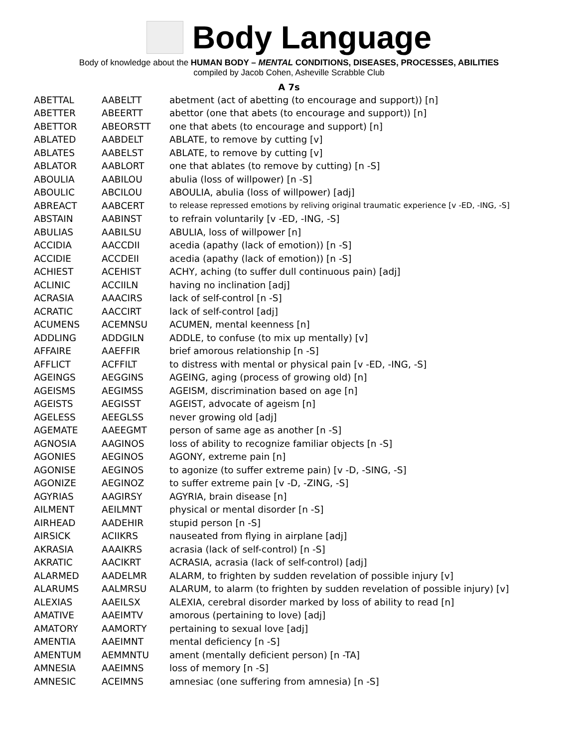Body Language
Body of knowledge about the HUMAN BODY – MENTAL CONDITIONS, DISEASES, PROCESSES, ABILITIES
compiled by Jacob Cohen, Asheville Scrabble Club
A 7s
| ABETTAL | AABELTT | abetment (act of abetting (to encourage and support)) [n] |
| ABETTER | ABEERTT | abettor (one that abets (to encourage and support)) [n] |
| ABETTOR | ABEORSTT | one that abets (to encourage and support) [n] |
| ABLATED | AABDELT | ABLATE, to remove by cutting [v] |
| ABLATES | AABELST | ABLATE, to remove by cutting [v] |
| ABLATOR | AABLORT | one that ablates (to remove by cutting) [n -S] |
| ABOULIA | AABILOU | abulia (loss of willpower) [n -S] |
| ABOULIC | ABCILOU | ABOULIA, abulia (loss of willpower) [adj] |
| ABREACT | AABCERT | to release repressed emotions by reliving original traumatic experience [v -ED, -ING, -S] |
| ABSTAIN | AABINST | to refrain voluntarily [v -ED, -ING, -S] |
| ABULIAS | AABILSU | ABULIA, loss of willpower [n] |
| ACCIDIA | AACCDII | acedia (apathy (lack of emotion)) [n -S] |
| ACCIDIE | ACCDEII | acedia (apathy (lack of emotion)) [n -S] |
| ACHIEST | ACEHIST | ACHY, aching (to suffer dull continuous pain) [adj] |
| ACLINIC | ACCIILN | having no inclination [adj] |
| ACRASIA | AAACIRS | lack of self-control [n -S] |
| ACRATIC | AACCIRT | lack of self-control [adj] |
| ACUMENS | ACEMNSU | ACUMEN, mental keenness [n] |
| ADDLING | ADDGILN | ADDLE, to confuse (to mix up mentally) [v] |
| AFFAIRE | AAEFFIR | brief amorous relationship [n -S] |
| AFFLICT | ACFFILT | to distress with mental or physical pain [v -ED, -ING, -S] |
| AGEINGS | AEGGINS | AGEING, aging (process of growing old) [n] |
| AGEISMS | AEGIMSS | AGEISM, discrimination based on age [n] |
| AGEISTS | AEGISST | AGEIST, advocate of ageism [n] |
| AGELESS | AEEGLSS | never growing old [adj] |
| AGEMATE | AAEEGMT | person of same age as another [n -S] |
| AGNOSIA | AAGINOS | loss of ability to recognize familiar objects [n -S] |
| AGONIES | AEGINOS | AGONY, extreme pain [n] |
| AGONISE | AEGINOS | to agonize (to suffer extreme pain) [v -D, -SING, -S] |
| AGONIZE | AEGINOZ | to suffer extreme pain [v -D, -ZING, -S] |
| AGYRIAS | AAGIRSY | AGYRIA, brain disease [n] |
| AILMENT | AEILMNT | physical or mental disorder [n -S] |
| AIRHEAD | AADEHIR | stupid person [n -S] |
| AIRSICK | ACIIKRS | nauseated from flying in airplane [adj] |
| AKRASIA | AAAIKRS | acrasia (lack of self-control) [n -S] |
| AKRATIC | AACIKRT | ACRASIA, acrasia (lack of self-control) [adj] |
| ALARMED | AADELMR | ALARM, to frighten by sudden revelation of possible injury [v] |
| ALARUMS | AALMRSU | ALARUM, to alarm (to frighten by sudden revelation of possible injury) [v] |
| ALEXIAS | AAEILSX | ALEXIA, cerebral disorder marked by loss of ability to read [n] |
| AMATIVE | AAEIMTV | amorous (pertaining to love) [adj] |
| AMATORY | AAMORTY | pertaining to sexual love [adj] |
| AMENTIA | AAEIMNT | mental deficiency [n -S] |
| AMENTUM | AEMMNTU | ament (mentally deficient person) [n -TA] |
| AMNESIA | AAEIMNS | loss of memory [n -S] |
| AMNESIC | ACEIMNS | amnesiac (one suffering from amnesia) [n -S] |